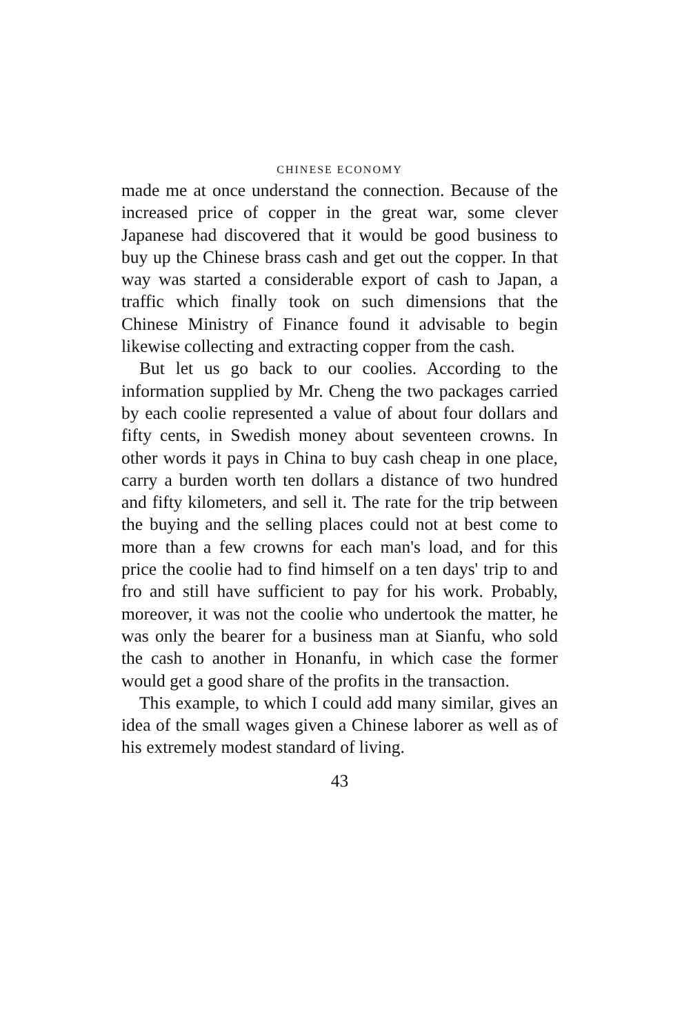CHINESE ECONOMY
made me at once understand the connection. Because of the increased price of copper in the great war, some clever Japanese had discovered that it would be good business to buy up the Chinese brass cash and get out the copper. In that way was started a considerable export of cash to Japan, a traffic which finally took on such dimensions that the Chinese Ministry of Finance found it advisable to begin likewise collecting and extracting copper from the cash.
But let us go back to our coolies. According to the information supplied by Mr. Cheng the two packages carried by each coolie represented a value of about four dollars and fifty cents, in Swedish money about seventeen crowns. In other words it pays in China to buy cash cheap in one place, carry a burden worth ten dollars a distance of two hundred and fifty kilometers, and sell it. The rate for the trip between the buying and the selling places could not at best come to more than a few crowns for each man's load, and for this price the coolie had to find himself on a ten days' trip to and fro and still have sufficient to pay for his work. Probably, moreover, it was not the coolie who undertook the matter, he was only the bearer for a business man at Sianfu, who sold the cash to another in Honanfu, in which case the former would get a good share of the profits in the transaction.
This example, to which I could add many similar, gives an idea of the small wages given a Chinese laborer as well as of his extremely modest standard of living.
43